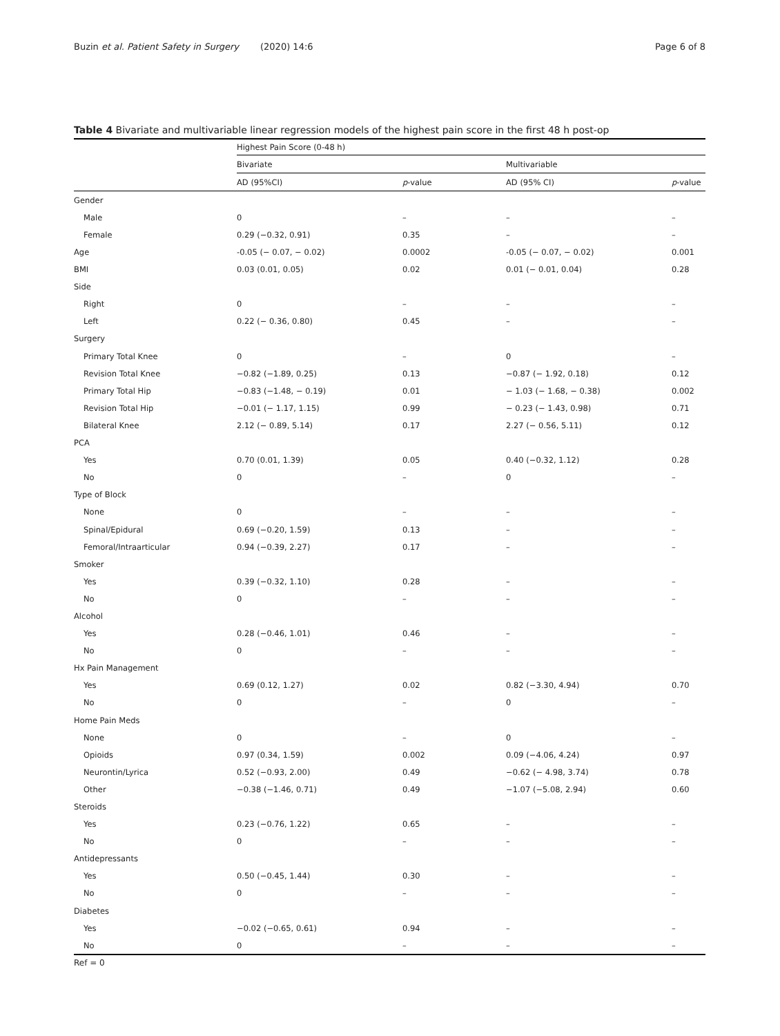Buzin et al. Patient Safety in Surgery
(2020) 14:6 Page 6 of 8
Table 4 Bivariate and multivariable linear regression models of the highest pain score in the first 48 h post-op
| | Highest Pain Score (0-48 h) | | | |
| --- | --- | --- | --- | --- |
| | Bivariate | | Multivariable | |
| | AD (95%CI) | p -value | AD (95% CI) | p -value |
| Gender | | | | |
| Male | 0 | – | – | – |
| Female | 0.29 (−0.32, 0.91) | 0.35 | – | – |
| Age | -0.05 (− 0.07, − 0.02) | 0.0002 | -0.05 (− 0.07, − 0.02) | 0.001 |
| BMI | 0.03 (0.01, 0.05) | 0.02 | 0.01 (− 0.01, 0.04) | 0.28 |
| Side | | | | |
| Right | 0 | – | – | – |
| Left | 0.22 (− 0.36, 0.80) | 0.45 | – | – |
| Surgery | | | | |
| Primary Total Knee | 0 | – | 0 | – |
| Revision Total Knee | −0.82 (−1.89, 0.25) | 0.13 | −0.87 (− 1.92, 0.18) | 0.12 |
| Primary Total Hip | −0.83 (−1.48, − 0.19) | 0.01 | − 1.03 (− 1.68, − 0.38) | 0.002 |
| Revision Total Hip | −0.01 (− 1.17, 1.15) | 0.99 | − 0.23 (− 1.43, 0.98) | 0.71 |
| Bilateral Knee | 2.12 (− 0.89, 5.14) | 0.17 | 2.27 (− 0.56, 5.11) | 0.12 |
| PCA | | | | |
| Yes | 0.70 (0.01, 1.39) | 0.05 | 0.40 (−0.32, 1.12) | 0.28 |
| No | 0 | – | 0 | – |
| Type of Block | | | | |
| None | 0 | – | – | – |
| Spinal/Epidural | 0.69 (−0.20, 1.59) | 0.13 | – | – |
| Femoral/Intraarticular | 0.94 (−0.39, 2.27) | 0.17 | – | – |
| Smoker | | | | |
| Yes | 0.39 (−0.32, 1.10) | 0.28 | – | – |
| No | 0 | – | – | – |
| Alcohol | | | | |
| Yes | 0.28 (−0.46, 1.01) | 0.46 | – | – |
| No | 0 | – | – | – |
| Hx Pain Management | | | | |
| Yes | 0.69 (0.12, 1.27) | 0.02 | 0.82 (−3.30, 4.94) | 0.70 |
| No | 0 | – | 0 | – |
| Home Pain Meds | | | | |
| None | 0 | – | 0 | – |
| Opioids | 0.97 (0.34, 1.59) | 0.002 | 0.09 (−4.06, 4.24) | 0.97 |
| Neurontin/Lyrica | 0.52 (−0.93, 2.00) | 0.49 | −0.62 (− 4.98, 3.74) | 0.78 |
| Other | −0.38 (−1.46, 0.71) | 0.49 | −1.07 (−5.08, 2.94) | 0.60 |
| Steroids | | | | |
| Yes | 0.23 (−0.76, 1.22) | 0.65 | – | – |
| No | 0 | – | – | – |
| Antidepressants | | | | |
| Yes | 0.50 (−0.45, 1.44) | 0.30 | – | – |
| No | 0 | – | – | – |
| Diabetes | | | | |
| Yes | −0.02 (−0.65, 0.61) | 0.94 | – | – |
| No | 0 | – | – | – |
Ref = 0